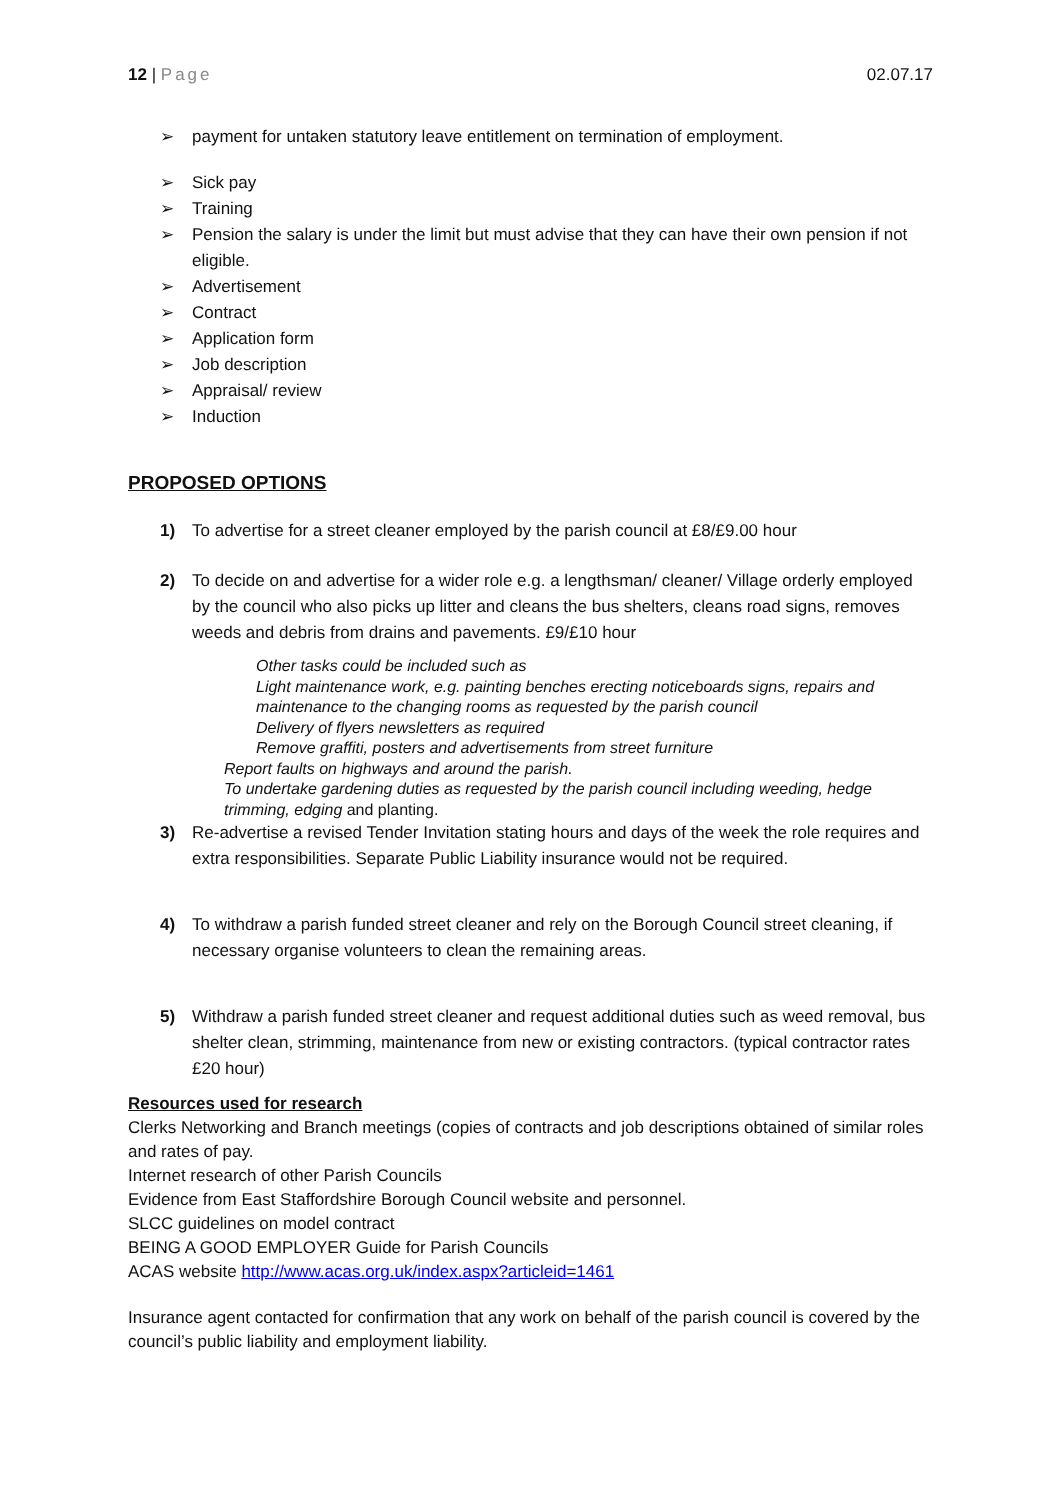12 | Page 02.07.17
➢ payment for untaken statutory leave entitlement on termination of employment.
➢ Sick pay
➢ Training
➢ Pension the salary is under the limit but must advise that they can have their own pension if not eligible.
➢ Advertisement
➢ Contract
➢ Application form
➢ Job description
➢ Appraisal/ review
➢ Induction
PROPOSED OPTIONS
1) To advertise for a street cleaner employed by the parish council at £8/£9.00 hour
2) To decide on and advertise for a wider role e.g. a lengthsman/ cleaner/ Village orderly employed by the council who also picks up litter and cleans the bus shelters, cleans road signs, removes weeds and debris from drains and pavements. £9/£10 hour
Other tasks could be included such as
Light maintenance work, e.g. painting benches erecting noticeboards signs, repairs and maintenance to the changing rooms as requested by the parish council
Delivery of flyers newsletters as required
Remove graffiti, posters and advertisements from street furniture
Report faults on highways and around the parish.
To undertake gardening duties as requested by the parish council including weeding, hedge trimming, edging and planting.
3) Re-advertise a revised Tender Invitation stating hours and days of the week the role requires and extra responsibilities. Separate Public Liability insurance would not be required.
4) To withdraw a parish funded street cleaner and rely on the Borough Council street cleaning, if necessary organise volunteers to clean the remaining areas.
5) Withdraw a parish funded street cleaner and request additional duties such as weed removal, bus shelter clean, strimming, maintenance from new or existing contractors. (typical contractor rates £20 hour)
Resources used for research
Clerks Networking and Branch meetings (copies of contracts and job descriptions obtained of similar roles and rates of pay.
Internet research of other Parish Councils
Evidence from East Staffordshire Borough Council website and personnel.
SLCC guidelines on model contract
BEING A GOOD EMPLOYER Guide for Parish Councils
ACAS website http://www.acas.org.uk/index.aspx?articleid=1461
Insurance agent contacted for confirmation that any work on behalf of the parish council is covered by the council’s public liability and employment liability.